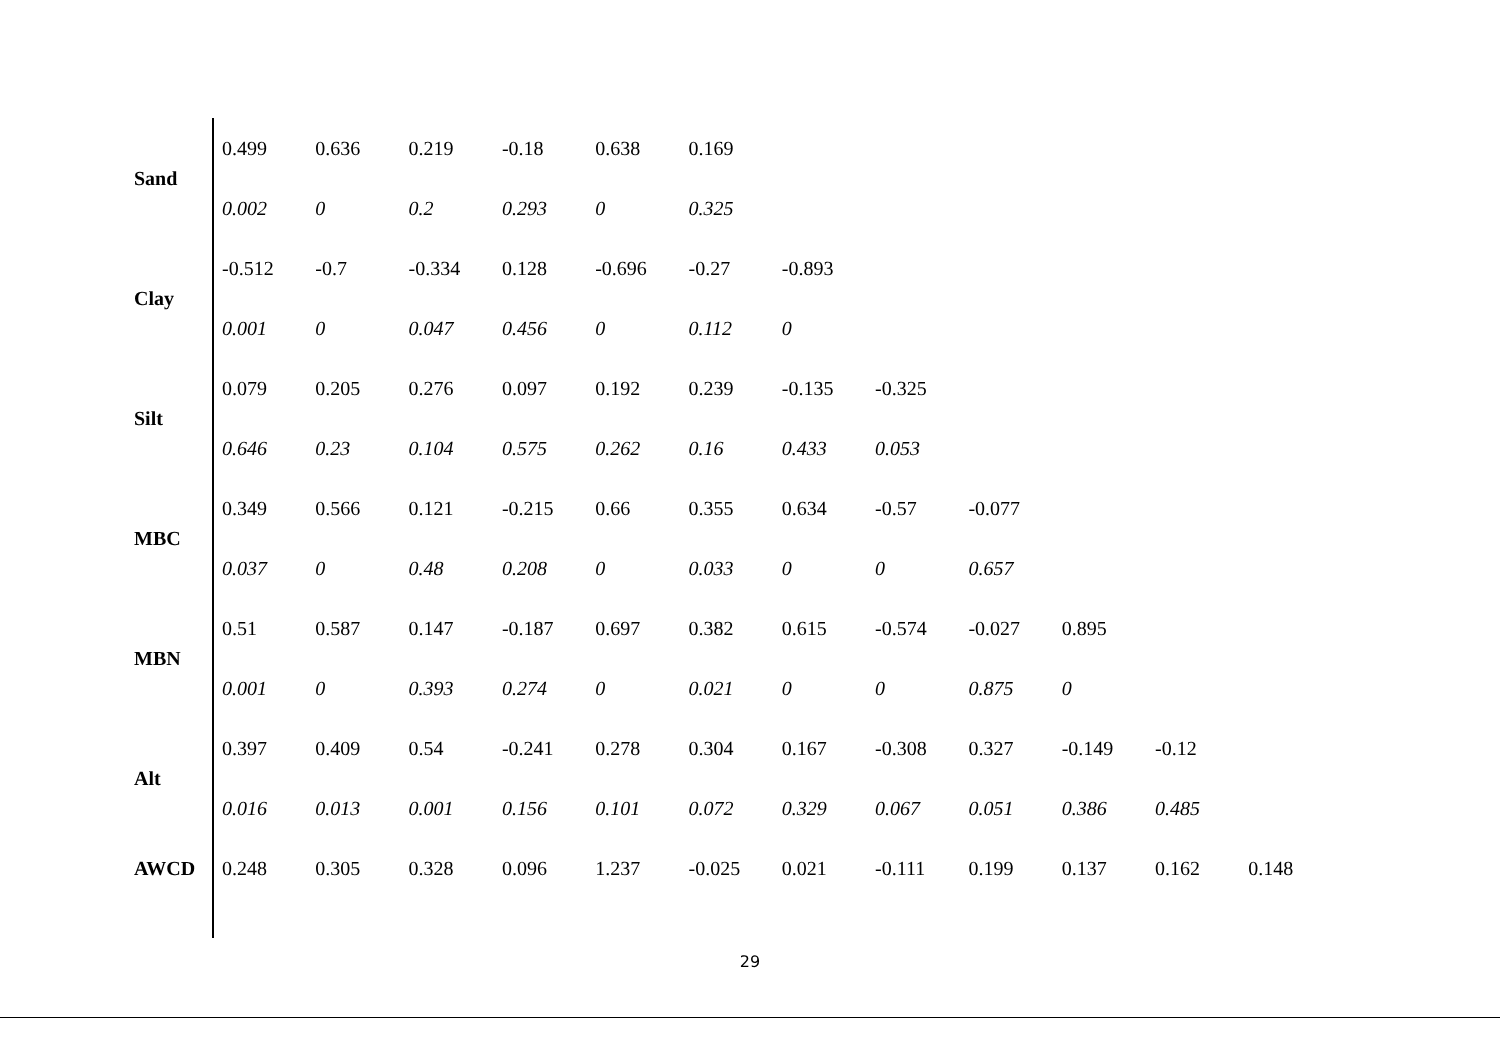| Sand | 0.499 | 0.636 | 0.219 | -0.18 | 0.638 | 0.169 | | | | | | |
| | 0.002 | 0 | 0.2 | 0.293 | 0 | 0.325 | | | | | | |
| Clay | -0.512 | -0.7 | -0.334 | 0.128 | -0.696 | -0.27 | -0.893 | | | | | |
| | 0.001 | 0 | 0.047 | 0.456 | 0 | 0.112 | 0 | | | | | |
| Silt | 0.079 | 0.205 | 0.276 | 0.097 | 0.192 | 0.239 | -0.135 | -0.325 | | | | |
| | 0.646 | 0.23 | 0.104 | 0.575 | 0.262 | 0.16 | 0.433 | 0.053 | | | | |
| MBC | 0.349 | 0.566 | 0.121 | -0.215 | 0.66 | 0.355 | 0.634 | -0.57 | -0.077 | | | |
| | 0.037 | 0 | 0.48 | 0.208 | 0 | 0.033 | 0 | 0 | 0.657 | | | |
| MBN | 0.51 | 0.587 | 0.147 | -0.187 | 0.697 | 0.382 | 0.615 | -0.574 | -0.027 | 0.895 | | |
| | 0.001 | 0 | 0.393 | 0.274 | 0 | 0.021 | 0 | 0 | 0.875 | 0 | | |
| Alt | 0.397 | 0.409 | 0.54 | -0.241 | 0.278 | 0.304 | 0.167 | -0.308 | 0.327 | -0.149 | -0.12 | |
| | 0.016 | 0.013 | 0.001 | 0.156 | 0.101 | 0.072 | 0.329 | 0.067 | 0.051 | 0.386 | 0.485 | |
| AWCD | 0.248 | 0.305 | 0.328 | 0.096 | 1.237 | -0.025 | 0.021 | -0.111 | 0.199 | 0.137 | 0.162 | 0.148 |
29